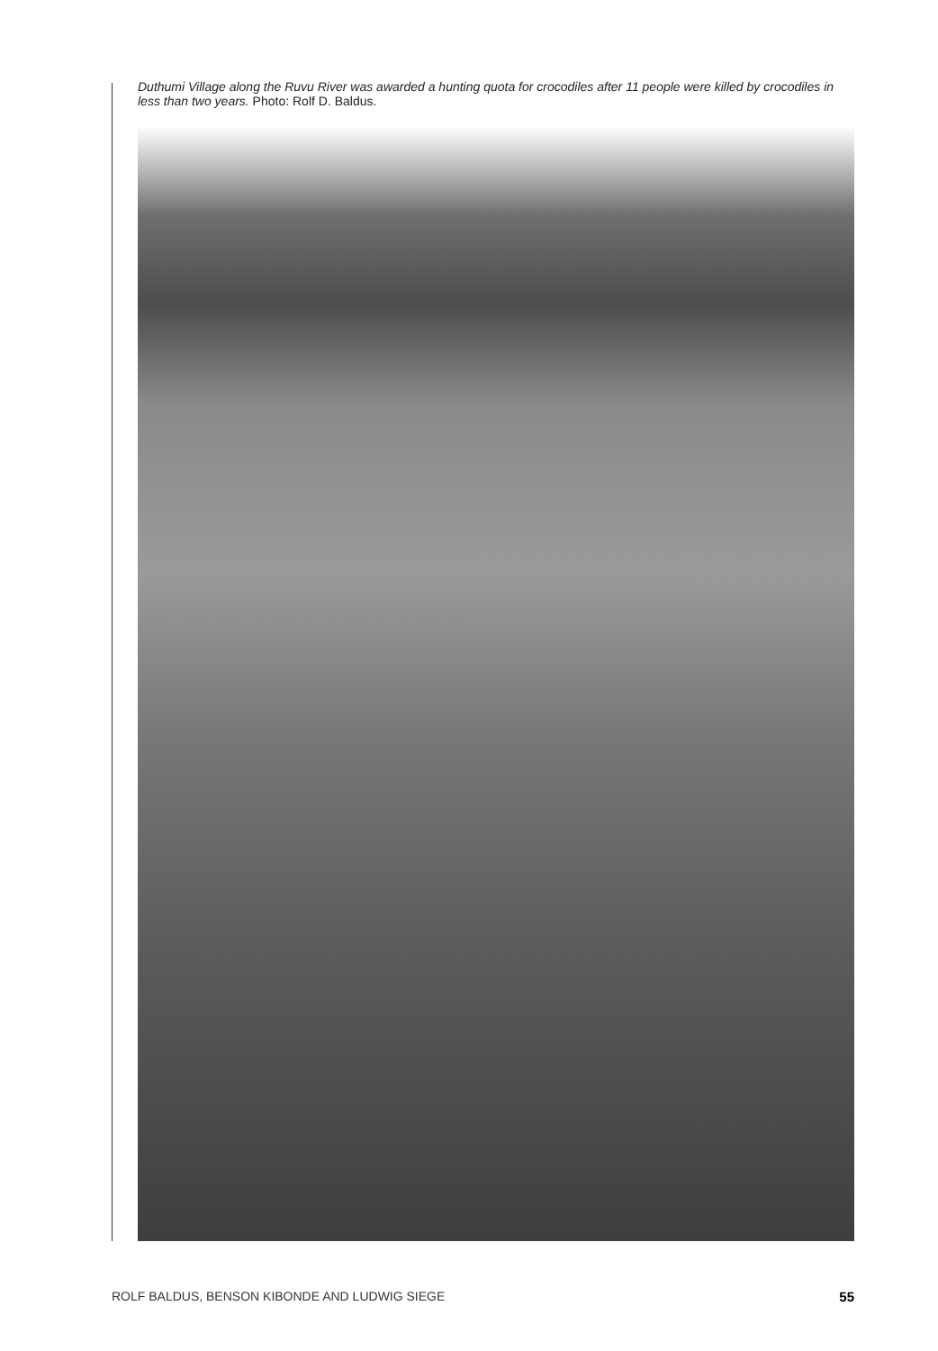Duthumi Village along the Ruvu River was awarded a hunting quota for crocodiles after 11 people were killed by crocodiles in less than two years. Photo: Rolf D. Baldus.
ROLF BALDUS, BENSON KIBONDE AND LUDWIG SIEGE 55